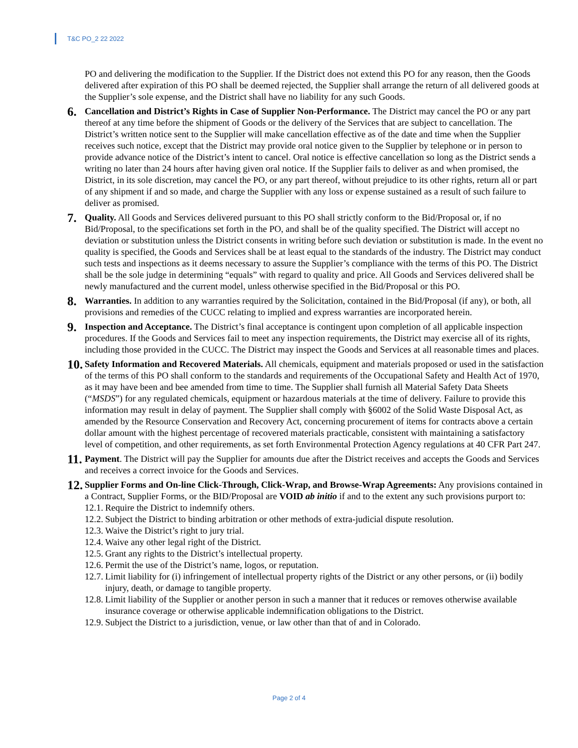T&C PO_2 22 2022
PO and delivering the modification to the Supplier. If the District does not extend this PO for any reason, then the Goods delivered after expiration of this PO shall be deemed rejected, the Supplier shall arrange the return of all delivered goods at the Supplier’s sole expense, and the District shall have no liability for any such Goods.
6.
Cancellation and District’s Rights in Case of Supplier Non-Performance. The District may cancel the PO or any part thereof at any time before the shipment of Goods or the delivery of the Services that are subject to cancellation. The District’s written notice sent to the Supplier will make cancellation effective as of the date and time when the Supplier receives such notice, except that the District may provide oral notice given to the Supplier by telephone or in person to provide advance notice of the District’s intent to cancel. Oral notice is effective cancellation so long as the District sends a writing no later than 24 hours after having given oral notice. If the Supplier fails to deliver as and when promised, the District, in its sole discretion, may cancel the PO, or any part thereof, without prejudice to its other rights, return all or part of any shipment if and so made, and charge the Supplier with any loss or expense sustained as a result of such failure to deliver as promised.
7.
Quality. All Goods and Services delivered pursuant to this PO shall strictly conform to the Bid/Proposal or, if no Bid/Proposal, to the specifications set forth in the PO, and shall be of the quality specified. The District will accept no deviation or substitution unless the District consents in writing before such deviation or substitution is made. In the event no quality is specified, the Goods and Services shall be at least equal to the standards of the industry. The District may conduct such tests and inspections as it deems necessary to assure the Supplier’s compliance with the terms of this PO. The District shall be the sole judge in determining “equals” with regard to quality and price. All Goods and Services delivered shall be newly manufactured and the current model, unless otherwise specified in the Bid/Proposal or this PO.
8.
Warranties. In addition to any warranties required by the Solicitation, contained in the Bid/Proposal (if any), or both, all provisions and remedies of the CUCC relating to implied and express warranties are incorporated herein.
9.
Inspection and Acceptance. The District’s final acceptance is contingent upon completion of all applicable inspection procedures. If the Goods and Services fail to meet any inspection requirements, the District may exercise all of its rights, including those provided in the CUCC. The District may inspect the Goods and Services at all reasonable times and places.
10.
Safety Information and Recovered Materials. All chemicals, equipment and materials proposed or used in the satisfaction of the terms of this PO shall conform to the standards and requirements of the Occupational Safety and Health Act of 1970, as it may have been and bee amended from time to time. The Supplier shall furnish all Material Safety Data Sheets (“MSDS”) for any regulated chemicals, equipment or hazardous materials at the time of delivery. Failure to provide this information may result in delay of payment. The Supplier shall comply with §6002 of the Solid Waste Disposal Act, as amended by the Resource Conservation and Recovery Act, concerning procurement of items for contracts above a certain dollar amount with the highest percentage of recovered materials practicable, consistent with maintaining a satisfactory level of competition, and other requirements, as set forth Environmental Protection Agency regulations at 40 CFR Part 247.
11.
Payment. The District will pay the Supplier for amounts due after the District receives and accepts the Goods and Services and receives a correct invoice for the Goods and Services.
12.
Supplier Forms and On-line Click-Through, Click-Wrap, and Browse-Wrap Agreements: Any provisions contained in a Contract, Supplier Forms, or the BID/Proposal are VOID ab initio if and to the extent any such provisions purport to:
12.1.
Require the District to indemnify others.
12.2.
Subject the District to binding arbitration or other methods of extra-judicial dispute resolution.
12.3.
Waive the District’s right to jury trial.
12.4.
Waive any other legal right of the District.
12.5.
Grant any rights to the District’s intellectual property.
12.6.
Permit the use of the District’s name, logos, or reputation.
12.7.
Limit liability for (i) infringement of intellectual property rights of the District or any other persons, or (ii) bodily injury, death, or damage to tangible property.
12.8.
Limit liability of the Supplier or another person in such a manner that it reduces or removes otherwise available insurance coverage or otherwise applicable indemnification obligations to the District.
12.9.
Subject the District to a jurisdiction, venue, or law other than that of and in Colorado.
Page 2 of 4